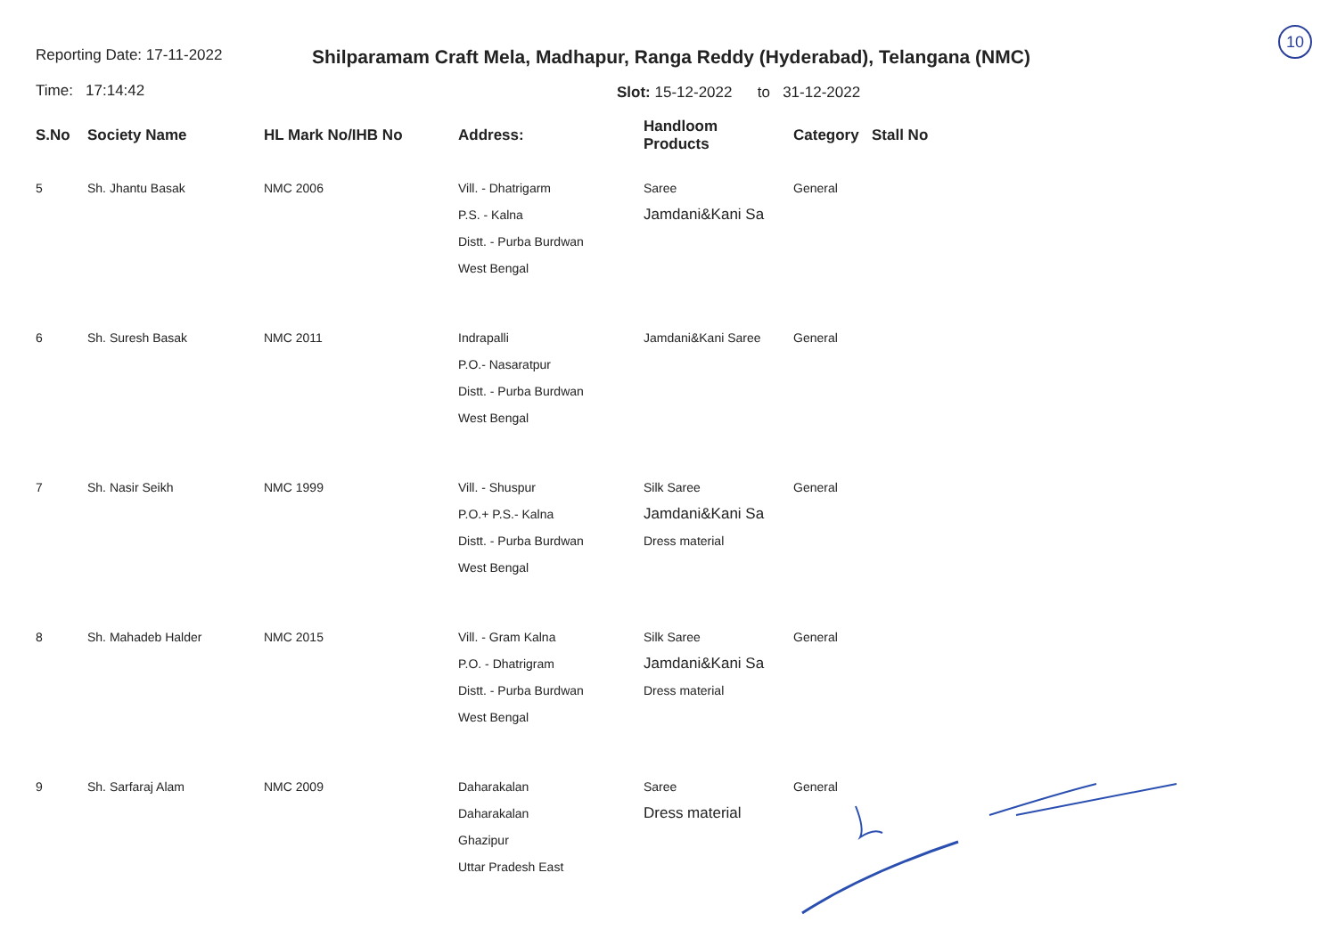10
Reporting Date: 17-11-2022
Time: 17:14:42
Shilparamam Craft Mela, Madhapur, Ranga Reddy (Hyderabad), Telangana (NMC)
Slot: 15-12-2022 to 31-12-2022
| S.No | Society Name | HL Mark No/IHB No | Address: | Handloom Products | Category | Stall No |
| --- | --- | --- | --- | --- | --- | --- |
| 5 | Sh. Jhantu Basak | NMC 2006 | Vill. - Dhatrigarm P.S. - Kalna Distt. - Purba Burdwan West Bengal | Saree Jamdani&Kani Sa | General | |
| 6 | Sh. Suresh Basak | NMC 2011 | Indrapalli P.O.- Nasaratpur Distt. - Purba Burdwan West Bengal | Jamdani&Kani Saree | General | |
| 7 | Sh. Nasir Seikh | NMC 1999 | Vill. - Shuspur P.O.+ P.S.- Kalna Distt. - Purba Burdwan West Bengal | Silk Saree Jamdani&Kani Sa Dress material | General | |
| 8 | Sh. Mahadeb Halder | NMC 2015 | Vill. - Gram Kalna P.O. - Dhatrigram Distt. - Purba Burdwan West Bengal | Silk Saree Jamdani&Kani Sa Dress material | General | |
| 9 | Sh. Sarfaraj Alam | NMC 2009 | Daharakalan Daharakalan Ghazipur Uttar Pradesh East | Saree Dress material | General | |